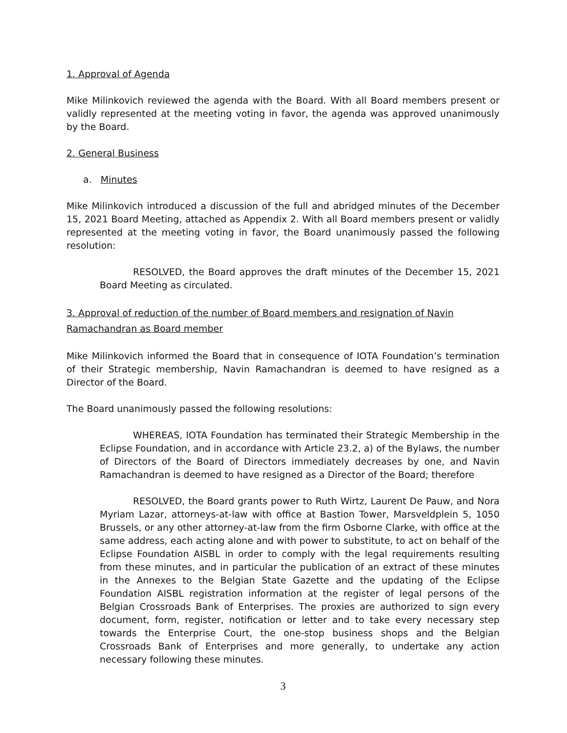1. Approval of Agenda
Mike Milinkovich reviewed the agenda with the Board. With all Board members present or validly represented at the meeting voting in favor, the agenda was approved unanimously by the Board.
2. General Business
a. Minutes
Mike Milinkovich introduced a discussion of the full and abridged minutes of the December 15, 2021 Board Meeting, attached as Appendix 2. With all Board members present or validly represented at the meeting voting in favor, the Board unanimously passed the following resolution:
RESOLVED, the Board approves the draft minutes of the December 15, 2021 Board Meeting as circulated.
3. Approval of reduction of the number of Board members and resignation of Navin
Ramachandran as Board member
Mike Milinkovich informed the Board that in consequence of IOTA Foundation’s termination of their Strategic membership, Navin Ramachandran is deemed to have resigned as a Director of the Board.
The Board unanimously passed the following resolutions:
WHEREAS, IOTA Foundation has terminated their Strategic Membership in the Eclipse Foundation, and in accordance with Article 23.2, a) of the Bylaws, the number of Directors of the Board of Directors immediately decreases by one, and Navin Ramachandran is deemed to have resigned as a Director of the Board; therefore
RESOLVED, the Board grants power to Ruth Wirtz, Laurent De Pauw, and Nora Myriam Lazar, attorneys-at-law with office at Bastion Tower, Marsveldplein 5, 1050 Brussels, or any other attorney-at-law from the firm Osborne Clarke, with office at the same address, each acting alone and with power to substitute, to act on behalf of the Eclipse Foundation AISBL in order to comply with the legal requirements resulting from these minutes, and in particular the publication of an extract of these minutes in the Annexes to the Belgian State Gazette and the updating of the Eclipse Foundation AISBL registration information at the register of legal persons of the Belgian Crossroads Bank of Enterprises. The proxies are authorized to sign every document, form, register, notification or letter and to take every necessary step towards the Enterprise Court, the one-stop business shops and the Belgian Crossroads Bank of Enterprises and more generally, to undertake any action necessary following these minutes.
3